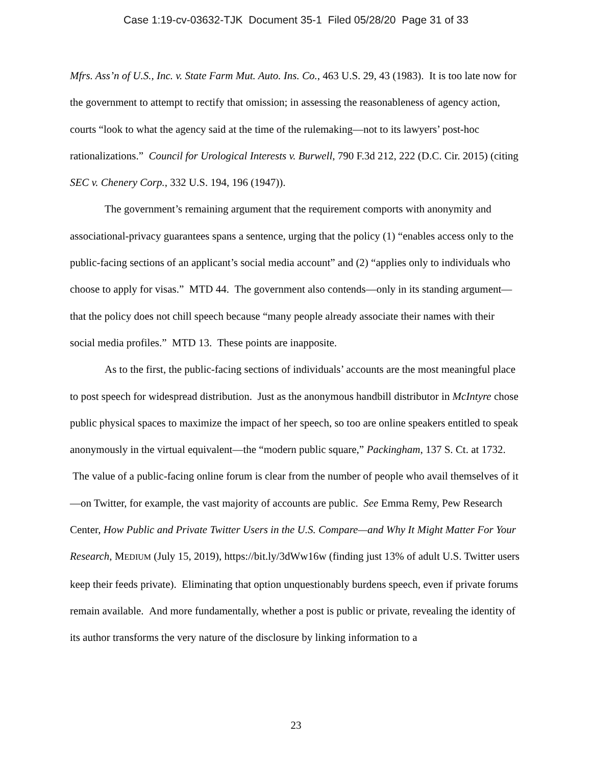Case 1:19-cv-03632-TJK Document 35-1 Filed 05/28/20 Page 31 of 33
Mfrs. Ass’n of U.S., Inc. v. State Farm Mut. Auto. Ins. Co., 463 U.S. 29, 43 (1983). It is too late now for the government to attempt to rectify that omission; in assessing the reasonableness of agency action, courts “look to what the agency said at the time of the rulemaking—not to its lawyers’ post-hoc rationalizations.” Council for Urological Interests v. Burwell, 790 F.3d 212, 222 (D.C. Cir. 2015) (citing SEC v. Chenery Corp., 332 U.S. 194, 196 (1947)).
The government’s remaining argument that the requirement comports with anonymity and associational-privacy guarantees spans a sentence, urging that the policy (1) “enables access only to the public-facing sections of an applicant’s social media account” and (2) “applies only to individuals who choose to apply for visas.” MTD 44. The government also contends—only in its standing argument—that the policy does not chill speech because “many people already associate their names with their social media profiles.” MTD 13. These points are inapposite.
As to the first, the public-facing sections of individuals’ accounts are the most meaningful place to post speech for widespread distribution. Just as the anonymous handbill distributor in McIntyre chose public physical spaces to maximize the impact of her speech, so too are online speakers entitled to speak anonymously in the virtual equivalent—the “modern public square,” Packingham, 137 S. Ct. at 1732. The value of a public-facing online forum is clear from the number of people who avail themselves of it—on Twitter, for example, the vast majority of accounts are public. See Emma Remy, Pew Research Center, How Public and Private Twitter Users in the U.S. Compare—and Why It Might Matter For Your Research, MEDIUM (July 15, 2019), https://bit.ly/3dWw16w (finding just 13% of adult U.S. Twitter users keep their feeds private). Eliminating that option unquestionably burdens speech, even if private forums remain available. And more fundamentally, whether a post is public or private, revealing the identity of its author transforms the very nature of the disclosure by linking information to a
23